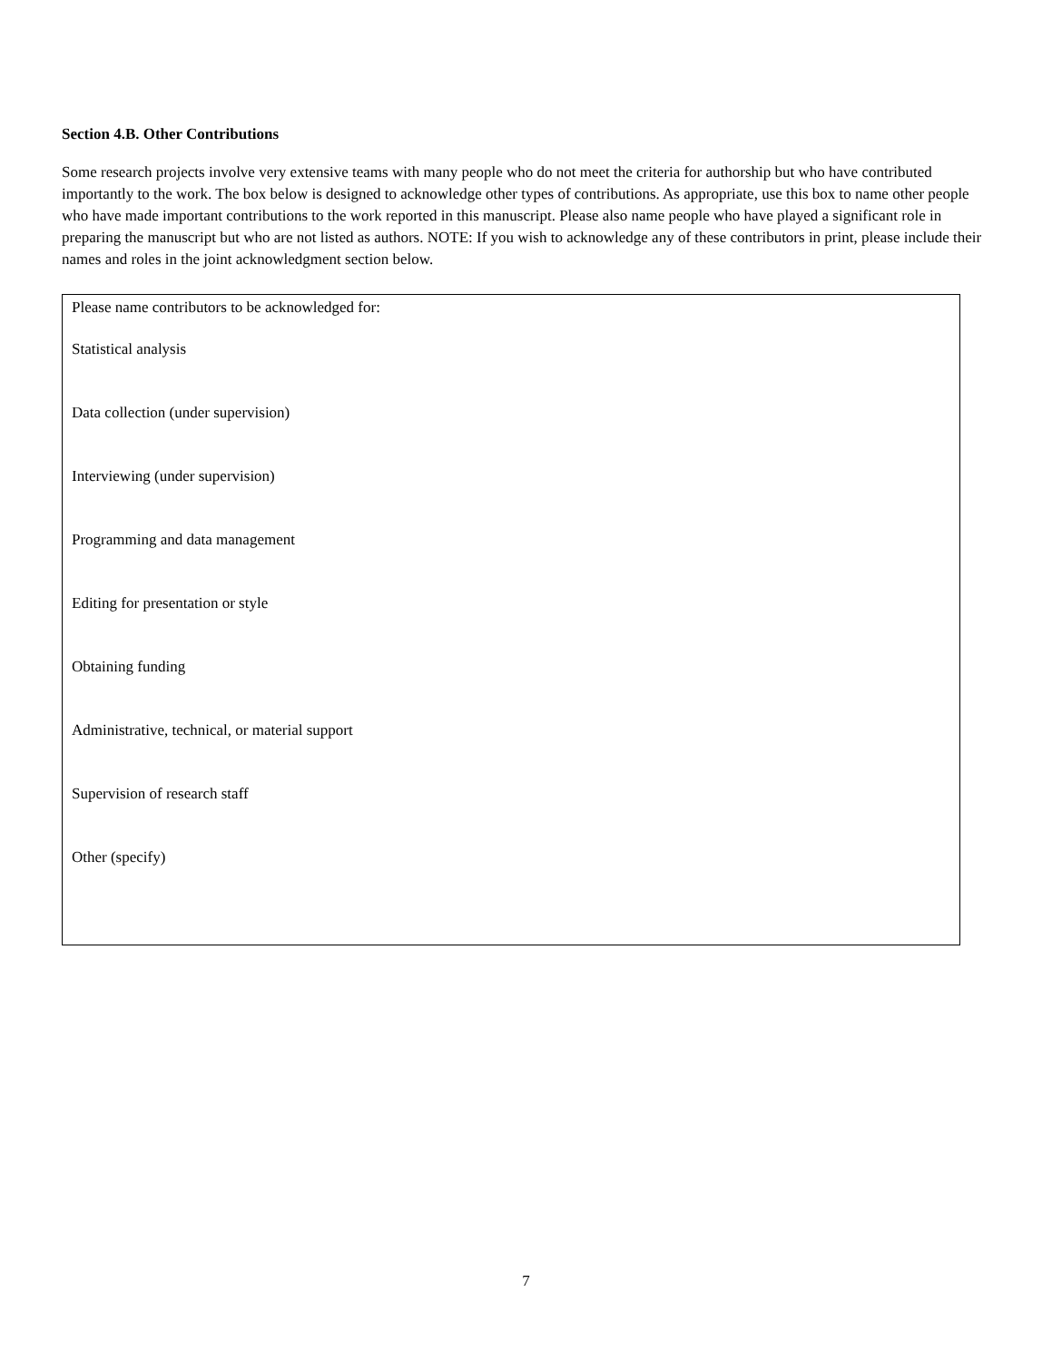Section 4.B. Other Contributions
Some research projects involve very extensive teams with many people who do not meet the criteria for authorship but who have contributed importantly to the work. The box below is designed to acknowledge other types of contributions. As appropriate, use this box to name other people who have made important contributions to the work reported in this manuscript. Please also name people who have played a significant role in preparing the manuscript but who are not listed as authors. NOTE: If you wish to acknowledge any of these contributors in print, please include their names and roles in the joint acknowledgment section below.
Please name contributors to be acknowledged for:
Statistical analysis
Data collection (under supervision)
Interviewing (under supervision)
Programming and data management
Editing for presentation or style
Obtaining funding
Administrative, technical, or material support
Supervision of research staff
Other (specify)
7